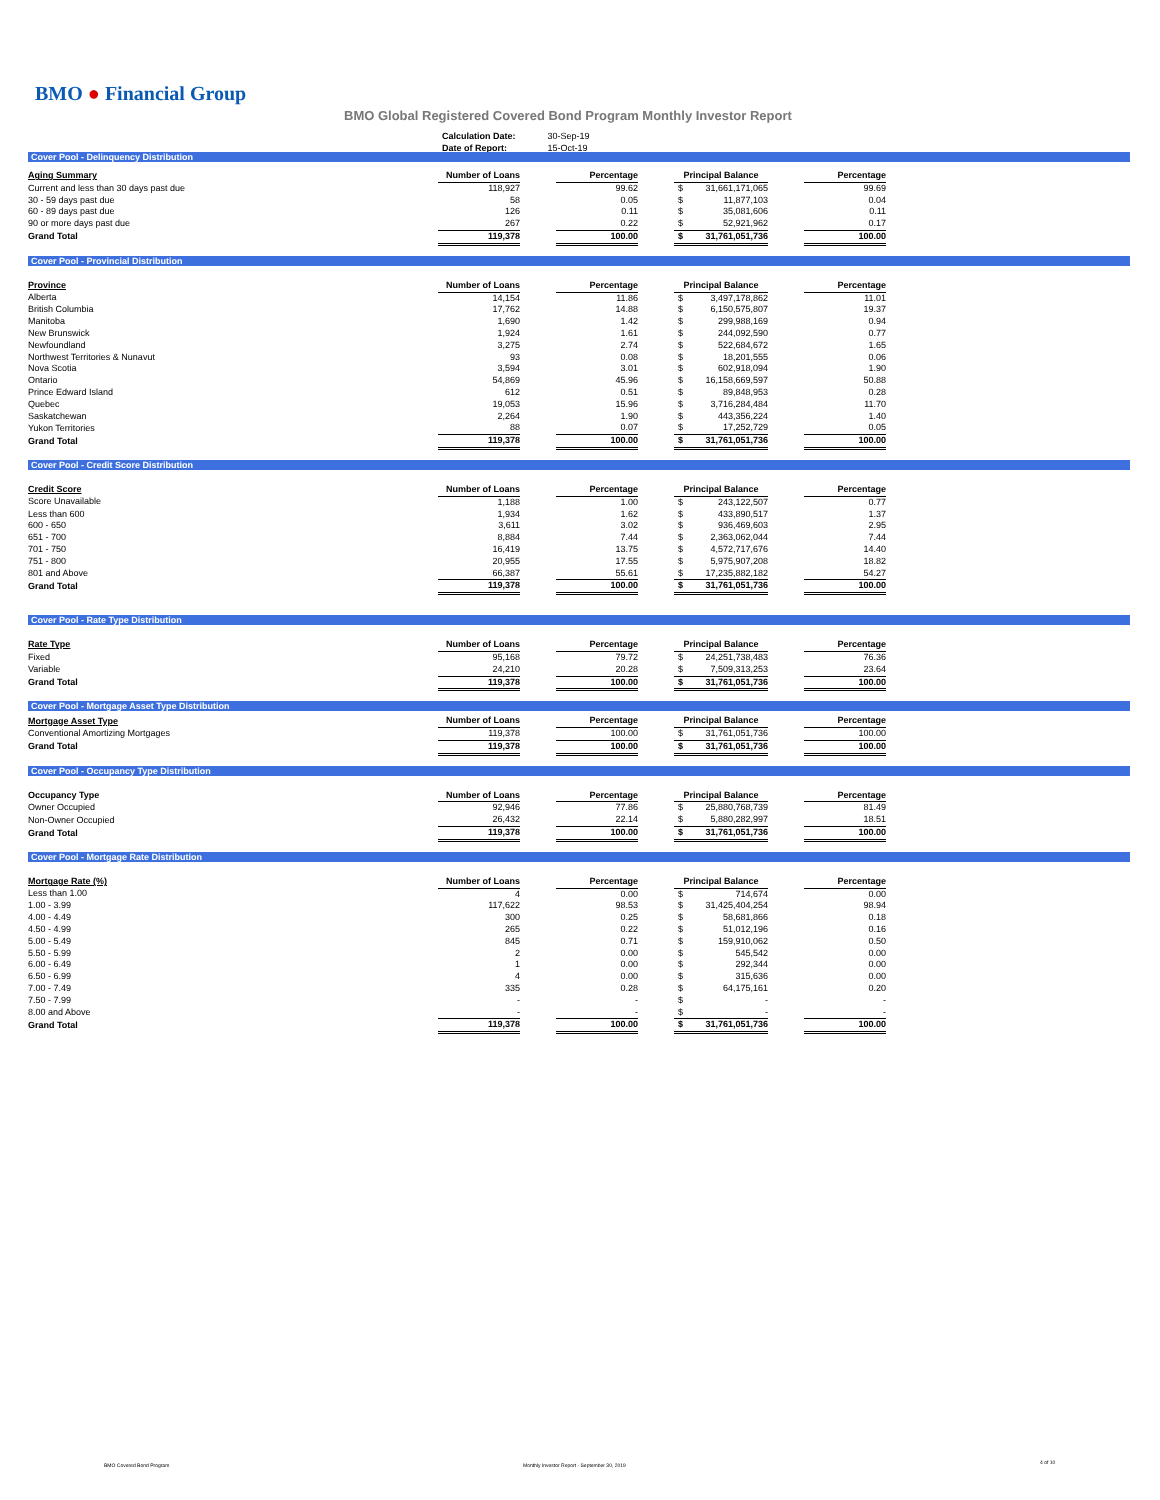BMO ● Financial Group
BMO Global Registered Covered Bond Program Monthly Investor Report
| Calculation Date: | 30-Sep-19 |
| Date of Report: | 15-Oct-19 |
Cover Pool - Delinquency Distribution
| Aging Summary | Number of Loans | | Percentage | | Principal Balance | | | Percentage |
| --- | --- | --- | --- | --- | --- | --- | --- | --- |
| Current and less than 30 days past due | 118,927 | | 99.62 | | $ | 31,661,171,065 | | 99.69 |
| 30 - 59 days past due | 58 | | 0.05 | | $ | 11,877,103 | | 0.04 |
| 60 - 89 days past due | 126 | | 0.11 | | $ | 35,081,606 | | 0.11 |
| 90 or more days past due | 267 | | 0.22 | | $ | 52,921,962 | | 0.17 |
| Grand Total | 119,378 | | 100.00 | | $ | 31,761,051,736 | | 100.00 |
Cover Pool - Provincial Distribution
| Province | Number of Loans | | Percentage | | Principal Balance | | | Percentage |
| --- | --- | --- | --- | --- | --- | --- | --- | --- |
| Alberta | 14,154 | | 11.86 | | $ | 3,497,178,862 | | 11.01 |
| British Columbia | 17,762 | | 14.88 | | $ | 6,150,575,807 | | 19.37 |
| Manitoba | 1,690 | | 1.42 | | $ | 299,988,169 | | 0.94 |
| New Brunswick | 1,924 | | 1.61 | | $ | 244,092,590 | | 0.77 |
| Newfoundland | 3,275 | | 2.74 | | $ | 522,684,672 | | 1.65 |
| Northwest Territories & Nunavut | 93 | | 0.08 | | $ | 18,201,555 | | 0.06 |
| Nova Scotia | 3,594 | | 3.01 | | $ | 602,918,094 | | 1.90 |
| Ontario | 54,869 | | 45.96 | | $ | 16,158,669,597 | | 50.88 |
| Prince Edward Island | 612 | | 0.51 | | $ | 89,848,953 | | 0.28 |
| Quebec | 19,053 | | 15.96 | | $ | 3,716,284,484 | | 11.70 |
| Saskatchewan | 2,264 | | 1.90 | | $ | 443,356,224 | | 1.40 |
| Yukon Territories | 88 | | 0.07 | | $ | 17,252,729 | | 0.05 |
| Grand Total | 119,378 | | 100.00 | | $ | 31,761,051,736 | | 100.00 |
Cover Pool - Credit Score Distribution
| Credit Score | Number of Loans | | Percentage | | Principal Balance | | | Percentage |
| --- | --- | --- | --- | --- | --- | --- | --- | --- |
| Score Unavailable | 1,188 | | 1.00 | | $ | 243,122,507 | | 0.77 |
| Less than 600 | 1,934 | | 1.62 | | $ | 433,890,517 | | 1.37 |
| 600 - 650 | 3,611 | | 3.02 | | $ | 936,469,603 | | 2.95 |
| 651 - 700 | 8,884 | | 7.44 | | $ | 2,363,062,044 | | 7.44 |
| 701 - 750 | 16,419 | | 13.75 | | $ | 4,572,717,676 | | 14.40 |
| 751 - 800 | 20,955 | | 17.55 | | $ | 5,975,907,208 | | 18.82 |
| 801 and Above | 66,387 | | 55.61 | | $ | 17,235,882,182 | | 54.27 |
| Grand Total | 119,378 | | 100.00 | | $ | 31,761,051,736 | | 100.00 |
Cover Pool - Rate Type Distribution
| Rate Type | Number of Loans | | Percentage | | Principal Balance | | | Percentage |
| --- | --- | --- | --- | --- | --- | --- | --- | --- |
| Fixed | 95,168 | | 79.72 | | $ | 24,251,738,483 | | 76.36 |
| Variable | 24,210 | | 20.28 | | $ | 7,509,313,253 | | 23.64 |
| Grand Total | 119,378 | | 100.00 | | $ | 31,761,051,736 | | 100.00 |
Cover Pool - Mortgage Asset Type Distribution
| Mortgage Asset Type | Number of Loans | | Percentage | | Principal Balance | | | Percentage |
| --- | --- | --- | --- | --- | --- | --- | --- | --- |
| Conventional Amortizing Mortgages | 119,378 | | 100.00 | | $ | 31,761,051,736 | | 100.00 |
| Grand Total | 119,378 | | 100.00 | | $ | 31,761,051,736 | | 100.00 |
Cover Pool - Occupancy Type Distribution
| Occupancy Type | Number of Loans | | Percentage | | Principal Balance | | | Percentage |
| --- | --- | --- | --- | --- | --- | --- | --- | --- |
| Owner Occupied | 92,946 | | 77.86 | | $ | 25,880,768,739 | | 81.49 |
| Non-Owner Occupied | 26,432 | | 22.14 | | $ | 5,880,282,997 | | 18.51 |
| Grand Total | 119,378 | | 100.00 | | $ | 31,761,051,736 | | 100.00 |
Cover Pool - Mortgage Rate Distribution
| Mortgage Rate (%) | Number of Loans | | Percentage | | Principal Balance | | | Percentage |
| --- | --- | --- | --- | --- | --- | --- | --- | --- |
| Less than 1.00 | 4 | | 0.00 | | $ | 714,674 | | 0.00 |
| 1.00 - 3.99 | 117,622 | | 98.53 | | $ | 31,425,404,254 | | 98.94 |
| 4.00 - 4.49 | 300 | | 0.25 | | $ | 58,681,866 | | 0.18 |
| 4.50 - 4.99 | 265 | | 0.22 | | $ | 51,012,196 | | 0.16 |
| 5.00 - 5.49 | 845 | | 0.71 | | $ | 159,910,062 | | 0.50 |
| 5.50 - 5.99 | 2 | | 0.00 | | $ | 545,542 | | 0.00 |
| 6.00 - 6.49 | 1 | | 0.00 | | $ | 292,344 | | 0.00 |
| 6.50 - 6.99 | 4 | | 0.00 | | $ | 315,636 | | 0.00 |
| 7.00 - 7.49 | 335 | | 0.28 | | $ | 64,175,161 | | 0.20 |
| 7.50 - 7.99 | - | | - | | $ | - | | - |
| 8.00 and Above | - | | - | | $ | - | | - |
| Grand Total | 119,378 | | 100.00 | | $ | 31,761,051,736 | | 100.00 |
BMO Covered Bond Program
Monthly Investor Report - September 30, 2019
4 of 10